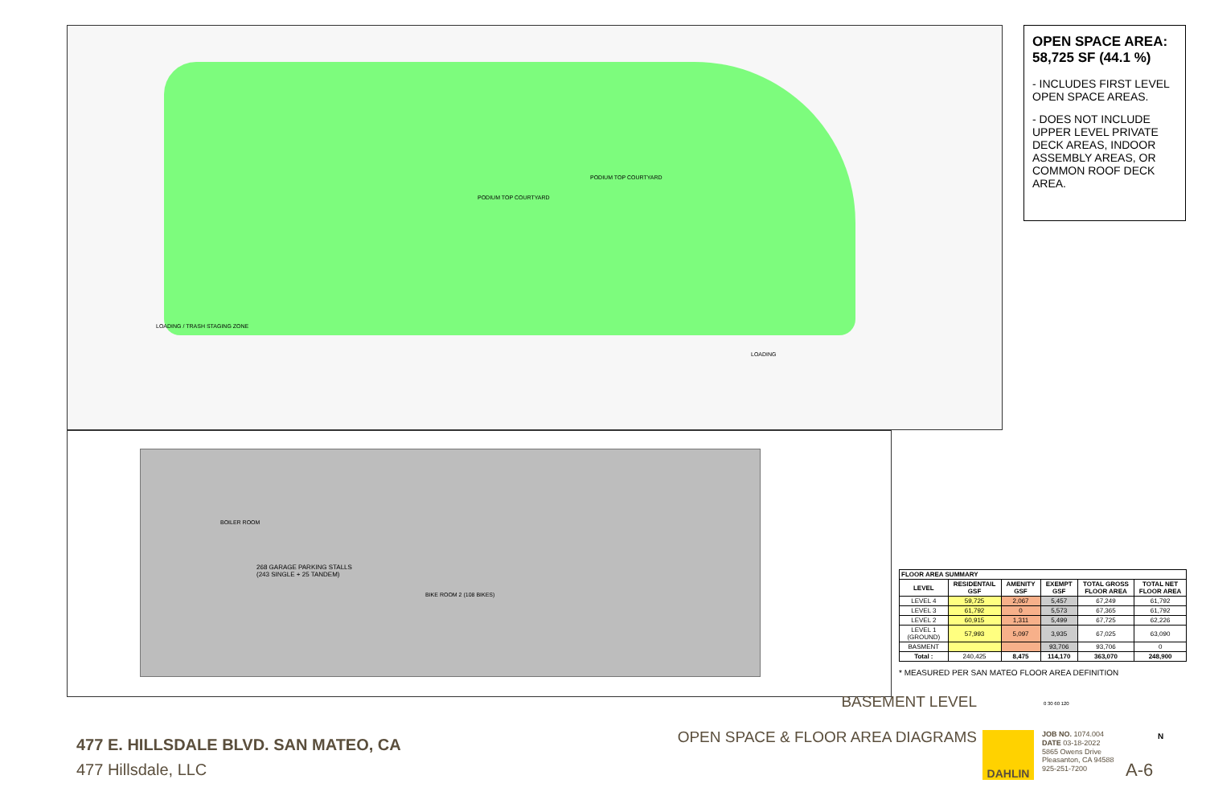PODIUM TOP COURTYARD
PODIUM TOP COURTYARD
LOADING / TRASH STAGING ZONE
LOADING
268 GARAGE PARKING STALLS
(243 SINGLE + 25 TANDEM)
BOILER ROOM
BIKE ROOM 2 (108 BIKES)
OPEN SPACE AREA:
58,725 SF (44.1 %)
- INCLUDES FIRST LEVEL OPEN SPACE AREAS.
- DOES NOT INCLUDE UPPER LEVEL PRIVATE DECK AREAS, INDOOR ASSEMBLY AREAS, OR COMMON ROOF DECK AREA.
| FLOOR AREA SUMMARY | | | | | |
| --- | --- | --- | --- | --- | --- |
| LEVEL | RESIDENTAIL GSF | AMENITY GSF | EXEMPT GSF | TOTAL GROSS FLOOR AREA | TOTAL NET FLOOR AREA |
| LEVEL 4 | 59,725 | 2,067 | 5,457 | 67,249 | 61,792 |
| LEVEL 3 | 61,792 | 0 | 5,573 | 67,365 | 61,792 |
| LEVEL 2 | 60,915 | 1,311 | 5,499 | 67,725 | 62,226 |
| LEVEL 1 (GROUND) | 57,993 | 5,097 | 3,935 | 67,025 | 63,090 |
| BASMENT | | | 93,706 | 93,706 | 0 |
| Total : | 240,425 | 8,475 | 114,170 | 363,070 | 248,900 |
* MEASURED PER SAN MATEO FLOOR AREA DEFINITION
0 30 60 120
BASEMENT LEVEL
OPEN SPACE & FLOOR AREA DIAGRAMS
477 E. HILLSDALE BLVD. SAN MATEO, CA
477 Hillsdale, LLC
DAHLIN
JOB NO. 1074.004
DATE 03-18-2022
5865 Owens Drive
Pleasanton, CA 94588
925-251-7200
N
A-6